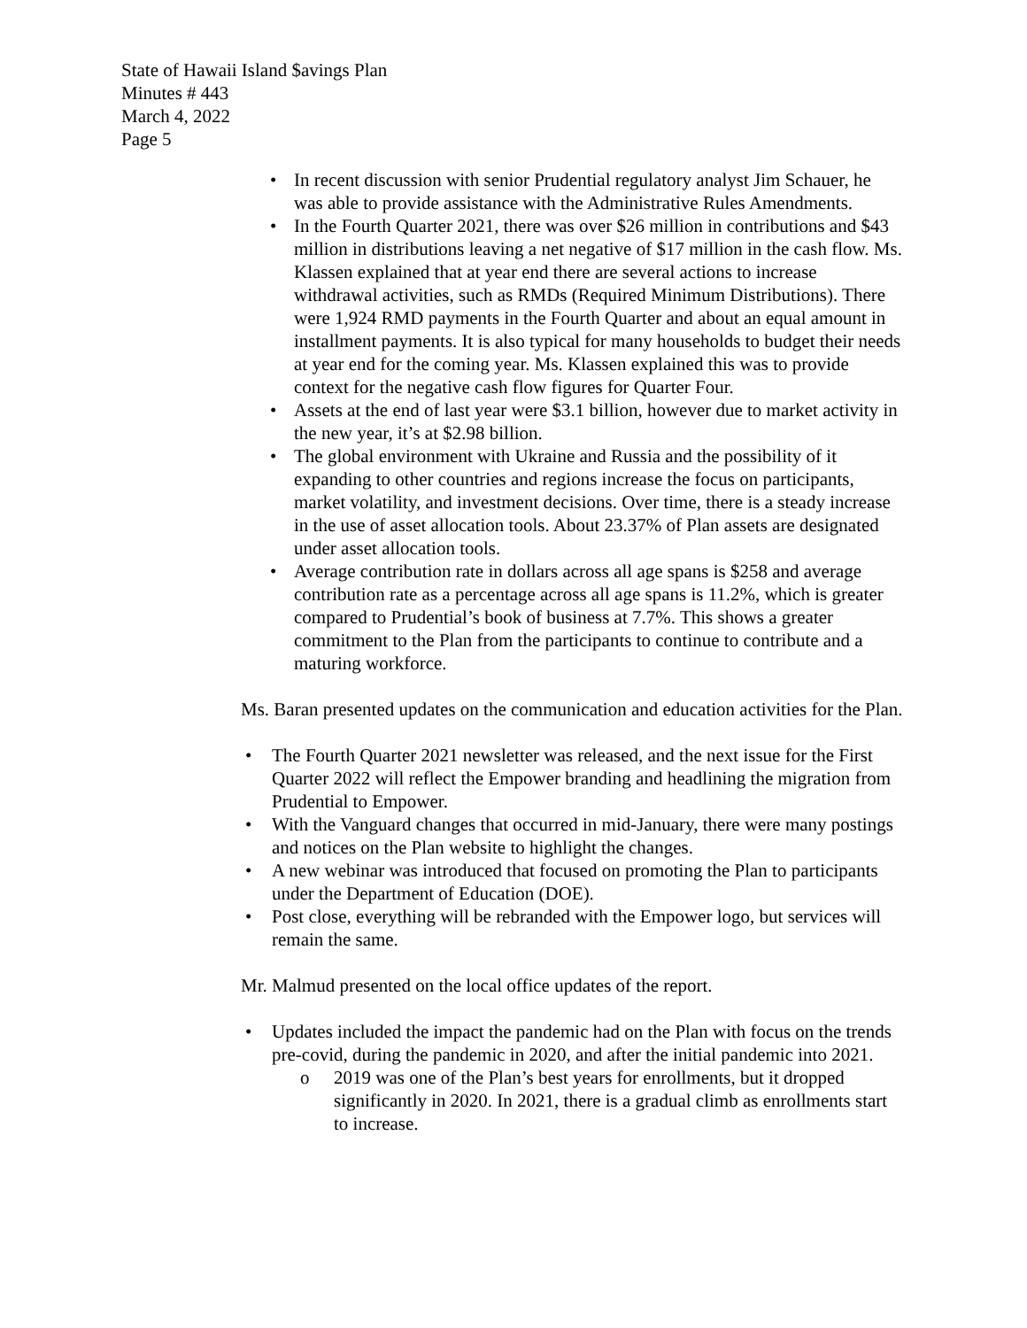State of Hawaii Island $avings Plan
Minutes # 443
March 4, 2022
Page 5
• In recent discussion with senior Prudential regulatory analyst Jim Schauer, he was able to provide assistance with the Administrative Rules Amendments.
• In the Fourth Quarter 2021, there was over $26 million in contributions and $43 million in distributions leaving a net negative of $17 million in the cash flow. Ms. Klassen explained that at year end there are several actions to increase withdrawal activities, such as RMDs (Required Minimum Distributions). There were 1,924 RMD payments in the Fourth Quarter and about an equal amount in installment payments. It is also typical for many households to budget their needs at year end for the coming year. Ms. Klassen explained this was to provide context for the negative cash flow figures for Quarter Four.
• Assets at the end of last year were $3.1 billion, however due to market activity in the new year, it’s at $2.98 billion.
• The global environment with Ukraine and Russia and the possibility of it expanding to other countries and regions increase the focus on participants, market volatility, and investment decisions. Over time, there is a steady increase in the use of asset allocation tools. About 23.37% of Plan assets are designated under asset allocation tools.
• Average contribution rate in dollars across all age spans is $258 and average contribution rate as a percentage across all age spans is 11.2%, which is greater compared to Prudential’s book of business at 7.7%. This shows a greater commitment to the Plan from the participants to continue to contribute and a maturing workforce.
Ms. Baran presented updates on the communication and education activities for the Plan.
• The Fourth Quarter 2021 newsletter was released, and the next issue for the First Quarter 2022 will reflect the Empower branding and headlining the migration from Prudential to Empower.
• With the Vanguard changes that occurred in mid-January, there were many postings and notices on the Plan website to highlight the changes.
• A new webinar was introduced that focused on promoting the Plan to participants under the Department of Education (DOE).
• Post close, everything will be rebranded with the Empower logo, but services will remain the same.
Mr. Malmud presented on the local office updates of the report.
• Updates included the impact the pandemic had on the Plan with focus on the trends pre-covid, during the pandemic in 2020, and after the initial pandemic into 2021.
o 2019 was one of the Plan’s best years for enrollments, but it dropped significantly in 2020. In 2021, there is a gradual climb as enrollments start to increase.